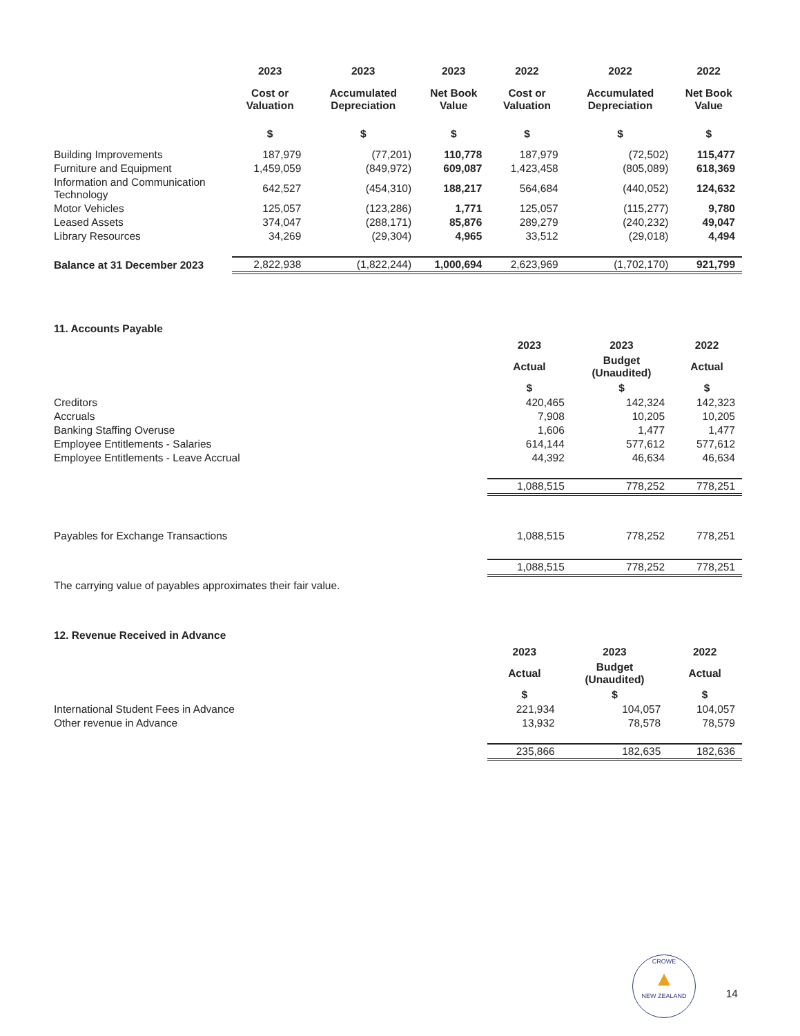| | 2023 | 2023 | 2023 | 2022 | 2022 | 2022 |
| --- | --- | --- | --- | --- | --- | --- |
| | Cost or Valuation | Accumulated Depreciation | Net Book Value | Cost or Valuation | Accumulated Depreciation | Net Book Value |
| | $ | $ | $ | $ | $ | $ |
| Building Improvements | 187,979 | (77,201) | 110,778 | 187,979 | (72,502) | 115,477 |
| Furniture and Equipment | 1,459,059 | (849,972) | 609,087 | 1,423,458 | (805,089) | 618,369 |
| Information and Communication Technology | 642,527 | (454,310) | 188,217 | 564,684 | (440,052) | 124,632 |
| Motor Vehicles | 125,057 | (123,286) | 1,771 | 125,057 | (115,277) | 9,780 |
| Leased Assets | 374,047 | (288,171) | 85,876 | 289,279 | (240,232) | 49,047 |
| Library Resources | 34,269 | (29,304) | 4,965 | 33,512 | (29,018) | 4,494 |
| Balance at 31 December 2023 | 2,822,938 | (1,822,244) | 1,000,694 | 2,623,969 | (1,702,170) | 921,799 |
11. Accounts Payable
| | 2023 | 2023 | 2022 |
| --- | --- | --- | --- |
| | Actual | Budget (Unaudited) | Actual |
| | $ | $ | $ |
| Creditors | 420,465 | 142,324 | 142,323 |
| Accruals | 7,908 | 10,205 | 10,205 |
| Banking Staffing Overuse | 1,606 | 1,477 | 1,477 |
| Employee Entitlements - Salaries | 614,144 | 577,612 | 577,612 |
| Employee Entitlements - Leave Accrual | 44,392 | 46,634 | 46,634 |
| | 1,088,515 | 778,252 | 778,251 |
| Payables for Exchange Transactions | 1,088,515 | 778,252 | 778,251 |
| | 1,088,515 | 778,252 | 778,251 |
The carrying value of payables approximates their fair value.
12. Revenue Received in Advance
| | 2023 | 2023 | 2022 |
| --- | --- | --- | --- |
| | Actual | Budget (Unaudited) | Actual |
| | $ | $ | $ |
| International Student Fees in Advance | 221,934 | 104,057 | 104,057 |
| Other revenue in Advance | 13,932 | 78,578 | 78,579 |
| | 235,866 | 182,635 | 182,636 |
CROWE
▲
NEW ZEALAND
14